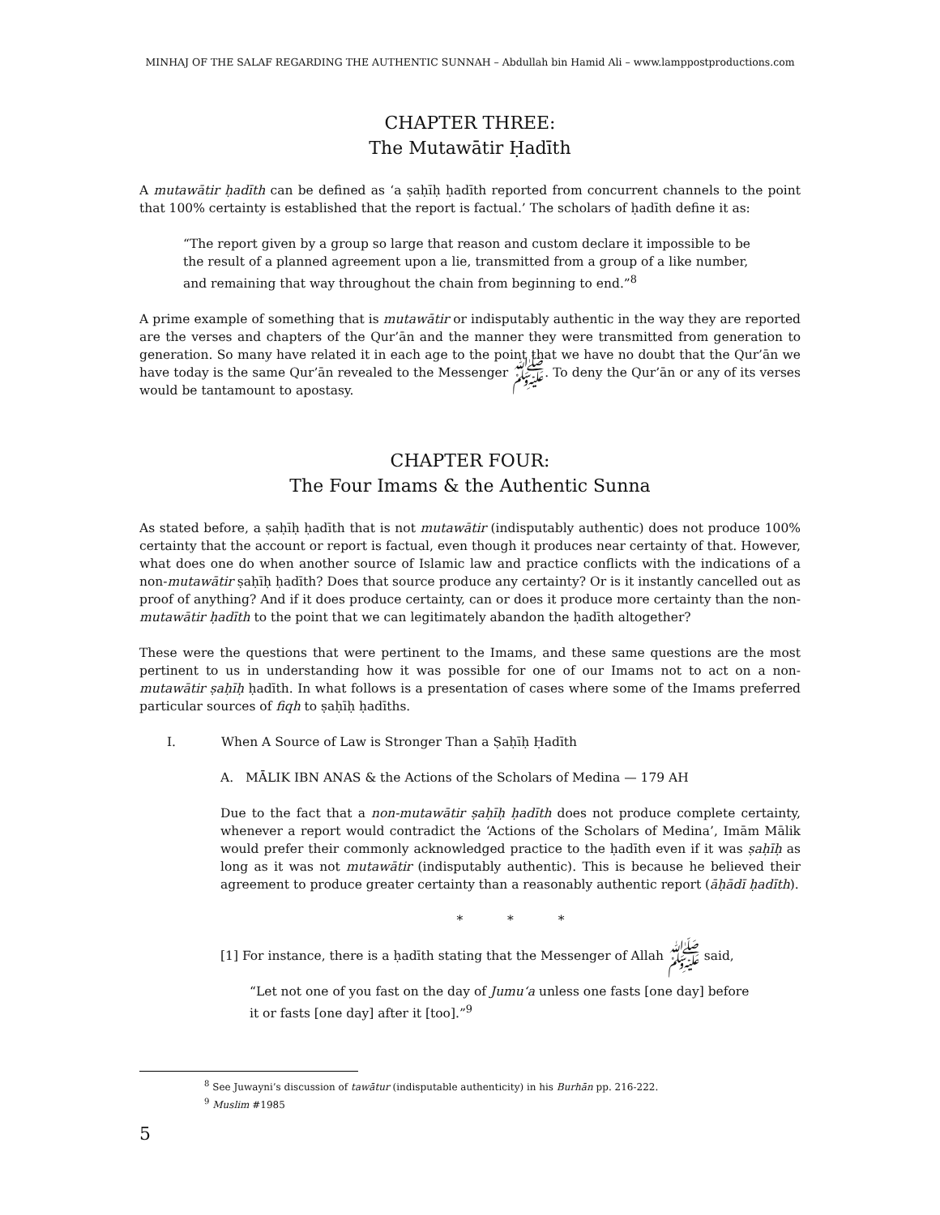MINHAJ OF THE SALAF REGARDING THE AUTHENTIC SUNNAH – Abdullah bin Hamid Ali – www.lamppostproductions.com
CHAPTER THREE:
The Mutawātir Ḥadīth
A mutawātir ḥadīth can be defined as ‘a ṣaḥīḥ ḥadīth reported from concurrent channels to the point that 100% certainty is established that the report is factual.’ The scholars of ḥadīth define it as:
“The report given by a group so large that reason and custom declare it impossible to be the result of a planned agreement upon a lie, transmitted from a group of a like number, and remaining that way throughout the chain from beginning to end.”<sup>8</sup>
A prime example of something that is mutawātir or indisputably authentic in the way they are reported are the verses and chapters of the Qur’ān and the manner they were transmitted from generation to generation. So many have related it in each age to the point that we have no doubt that the Qur’ān we have today is the same Qur’ān revealed to the Messenger ﷺ. To deny the Qur’ān or any of its verses would be tantamount to apostasy.
CHAPTER FOUR:
The Four Imams & the Authentic Sunna
As stated before, a ṣaḥīḥ ḥadīth that is not mutawātir (indisputably authentic) does not produce 100% certainty that the account or report is factual, even though it produces near certainty of that. However, what does one do when another source of Islamic law and practice conflicts with the indications of a non-mutawātir ṣaḥīḥ ḥadīth? Does that source produce any certainty? Or is it instantly cancelled out as proof of anything? And if it does produce certainty, can or does it produce more certainty than the non-mutawātir ḥadīth to the point that we can legitimately abandon the ḥadīth altogether?
These were the questions that were pertinent to the Imams, and these same questions are the most pertinent to us in understanding how it was possible for one of our Imams not to act on a non-mutawātir ṣaḥīḥ ḥadīth. In what follows is a presentation of cases where some of the Imams preferred particular sources of fiqh to ṣaḥīḥ ḥadīths.
I. When A Source of Law is Stronger Than a Ṣaḥīḥ Ḥadīth
A. MĀLIK IBN ANAS & the Actions of the Scholars of Medina — 179 AH
Due to the fact that a non-mutawātir ṣaḥīḥ ḥadīth does not produce complete certainty, whenever a report would contradict the ‘Actions of the Scholars of Medina’, Imām Mālik would prefer their commonly acknowledged practice to the ḥadīth even if it was ṣaḥīḥ as long as it was not mutawātir (indisputably authentic). This is because he believed their agreement to produce greater certainty than a reasonably authentic report (āḥādī ḥadīth).
* * *
[1] For instance, there is a ḥadīth stating that the Messenger of Allah ﷺ said,
“Let not one of you fast on the day of Jumu‘a unless one fasts [one day] before it or fasts [one day] after it [too].”<sup>9</sup>
<sup>8</sup> See Juwayni’s discussion of tawātur (indisputable authenticity) in his Burhān pp. 216-222.
<sup>9</sup> Muslim #1985
5